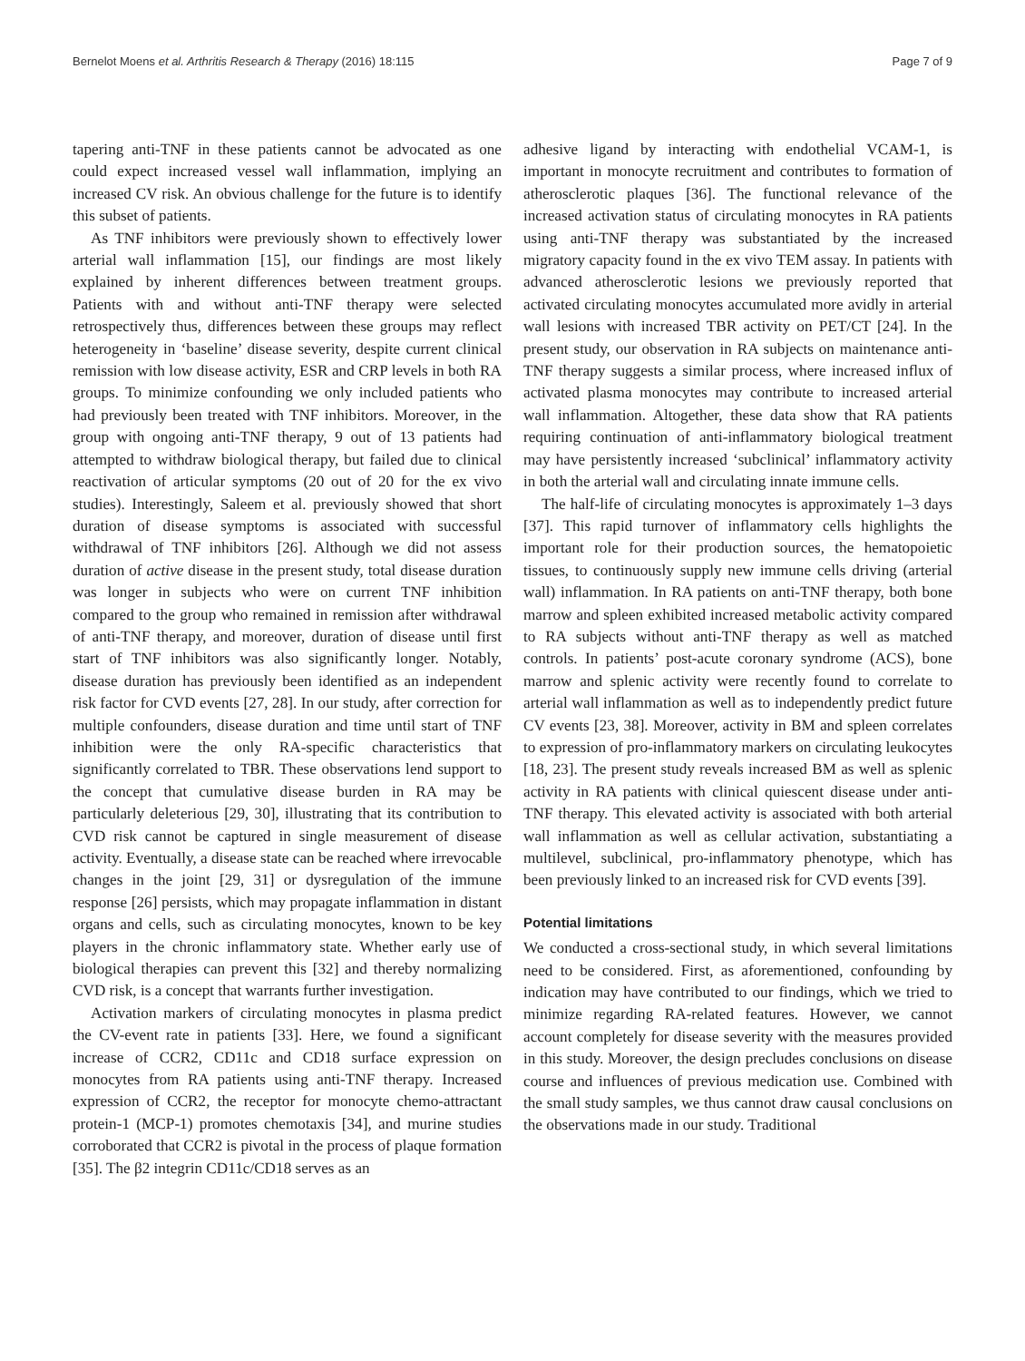Bernelot Moens et al. Arthritis Research & Therapy (2016) 18:115 Page 7 of 9
tapering anti-TNF in these patients cannot be advocated as one could expect increased vessel wall inflammation, implying an increased CV risk. An obvious challenge for the future is to identify this subset of patients.
As TNF inhibitors were previously shown to effectively lower arterial wall inflammation [15], our findings are most likely explained by inherent differences between treatment groups. Patients with and without anti-TNF therapy were selected retrospectively thus, differences between these groups may reflect heterogeneity in ‘baseline’ disease severity, despite current clinical remission with low disease activity, ESR and CRP levels in both RA groups. To minimize confounding we only included patients who had previously been treated with TNF inhibitors. Moreover, in the group with ongoing anti-TNF therapy, 9 out of 13 patients had attempted to withdraw biological therapy, but failed due to clinical reactivation of articular symptoms (20 out of 20 for the ex vivo studies). Interestingly, Saleem et al. previously showed that short duration of disease symptoms is associated with successful withdrawal of TNF inhibitors [26]. Although we did not assess duration of active disease in the present study, total disease duration was longer in subjects who were on current TNF inhibition compared to the group who remained in remission after withdrawal of anti-TNF therapy, and moreover, duration of disease until first start of TNF inhibitors was also significantly longer. Notably, disease duration has previously been identified as an independent risk factor for CVD events [27, 28]. In our study, after correction for multiple confounders, disease duration and time until start of TNF inhibition were the only RA-specific characteristics that significantly correlated to TBR. These observations lend support to the concept that cumulative disease burden in RA may be particularly deleterious [29, 30], illustrating that its contribution to CVD risk cannot be captured in single measurement of disease activity. Eventually, a disease state can be reached where irrevocable changes in the joint [29, 31] or dysregulation of the immune response [26] persists, which may propagate inflammation in distant organs and cells, such as circulating monocytes, known to be key players in the chronic inflammatory state. Whether early use of biological therapies can prevent this [32] and thereby normalizing CVD risk, is a concept that warrants further investigation.
Activation markers of circulating monocytes in plasma predict the CV-event rate in patients [33]. Here, we found a significant increase of CCR2, CD11c and CD18 surface expression on monocytes from RA patients using anti-TNF therapy. Increased expression of CCR2, the receptor for monocyte chemo-attractant protein-1 (MCP-1) promotes chemotaxis [34], and murine studies corroborated that CCR2 is pivotal in the process of plaque formation [35]. The β2 integrin CD11c/CD18 serves as an
adhesive ligand by interacting with endothelial VCAM-1, is important in monocyte recruitment and contributes to formation of atherosclerotic plaques [36]. The functional relevance of the increased activation status of circulating monocytes in RA patients using anti-TNF therapy was substantiated by the increased migratory capacity found in the ex vivo TEM assay. In patients with advanced atherosclerotic lesions we previously reported that activated circulating monocytes accumulated more avidly in arterial wall lesions with increased TBR activity on PET/CT [24]. In the present study, our observation in RA subjects on maintenance anti-TNF therapy suggests a similar process, where increased influx of activated plasma monocytes may contribute to increased arterial wall inflammation. Altogether, these data show that RA patients requiring continuation of anti-inflammatory biological treatment may have persistently increased ‘subclinical’ inflammatory activity in both the arterial wall and circulating innate immune cells.
The half-life of circulating monocytes is approximately 1–3 days [37]. This rapid turnover of inflammatory cells highlights the important role for their production sources, the hematopoietic tissues, to continuously supply new immune cells driving (arterial wall) inflammation. In RA patients on anti-TNF therapy, both bone marrow and spleen exhibited increased metabolic activity compared to RA subjects without anti-TNF therapy as well as matched controls. In patients’ post-acute coronary syndrome (ACS), bone marrow and splenic activity were recently found to correlate to arterial wall inflammation as well as to independently predict future CV events [23, 38]. Moreover, activity in BM and spleen correlates to expression of pro-inflammatory markers on circulating leukocytes [18, 23]. The present study reveals increased BM as well as splenic activity in RA patients with clinical quiescent disease under anti-TNF therapy. This elevated activity is associated with both arterial wall inflammation as well as cellular activation, substantiating a multilevel, subclinical, pro-inflammatory phenotype, which has been previously linked to an increased risk for CVD events [39].
Potential limitations
We conducted a cross-sectional study, in which several limitations need to be considered. First, as aforementioned, confounding by indication may have contributed to our findings, which we tried to minimize regarding RA-related features. However, we cannot account completely for disease severity with the measures provided in this study. Moreover, the design precludes conclusions on disease course and influences of previous medication use. Combined with the small study samples, we thus cannot draw causal conclusions on the observations made in our study. Traditional